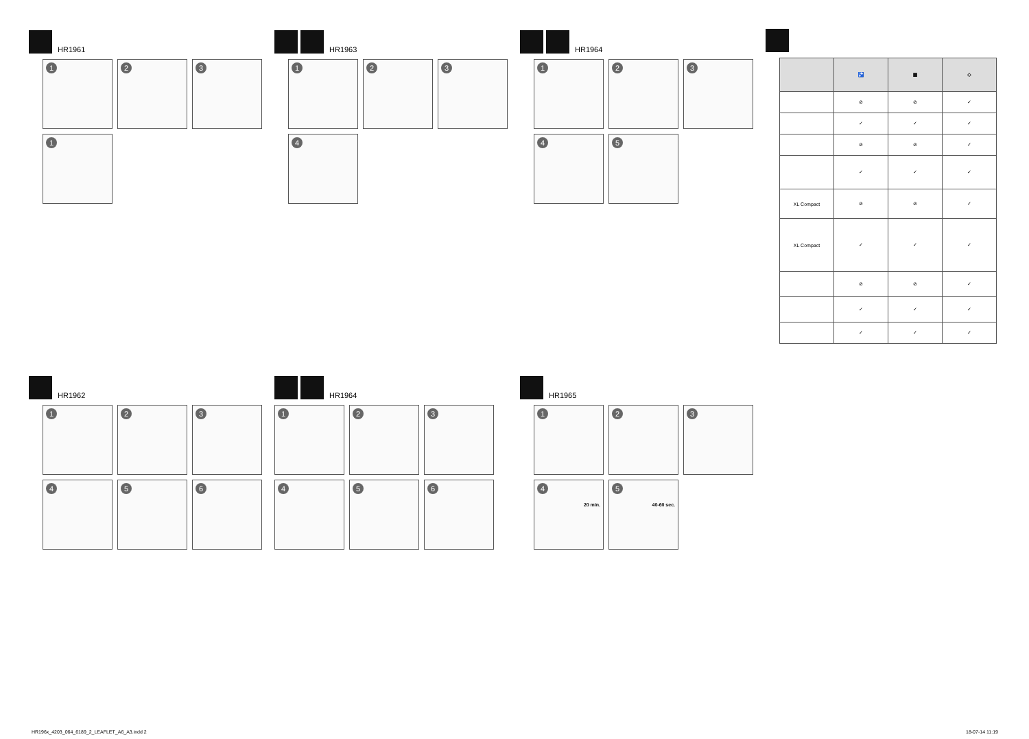HR1961
1
2
3
1
HR1963
1
2
3
4
HR1964
1
2
3
4
5
| | 🚰 | ▦ | ◇ |
| --- | --- | --- | --- |
| | ⊘ | ⊘ | ✓ |
| | ✓ | ✓ | ✓ |
| | ⊘ | ⊘ | ✓ |
| | ✓ | ✓ | ✓ |
| XL Compact | ⊘ | ⊘ | ✓ |
| XL Compact | ✓ | ✓ | ✓ |
| | ⊘ | ⊘ | ✓ |
| | ✓ | ✓ | ✓ |
| | ✓ | ✓ | ✓ |
HR1962
1
2
3
4
5
6
HR1964
1
2
3
4
5
6
HR1965
1
2
3
4
20 min.
5
40-60 sec.
HR196x_4203_064_6189_2_LEAFLET_A6_A3.indd 2
18-07-14 11:19